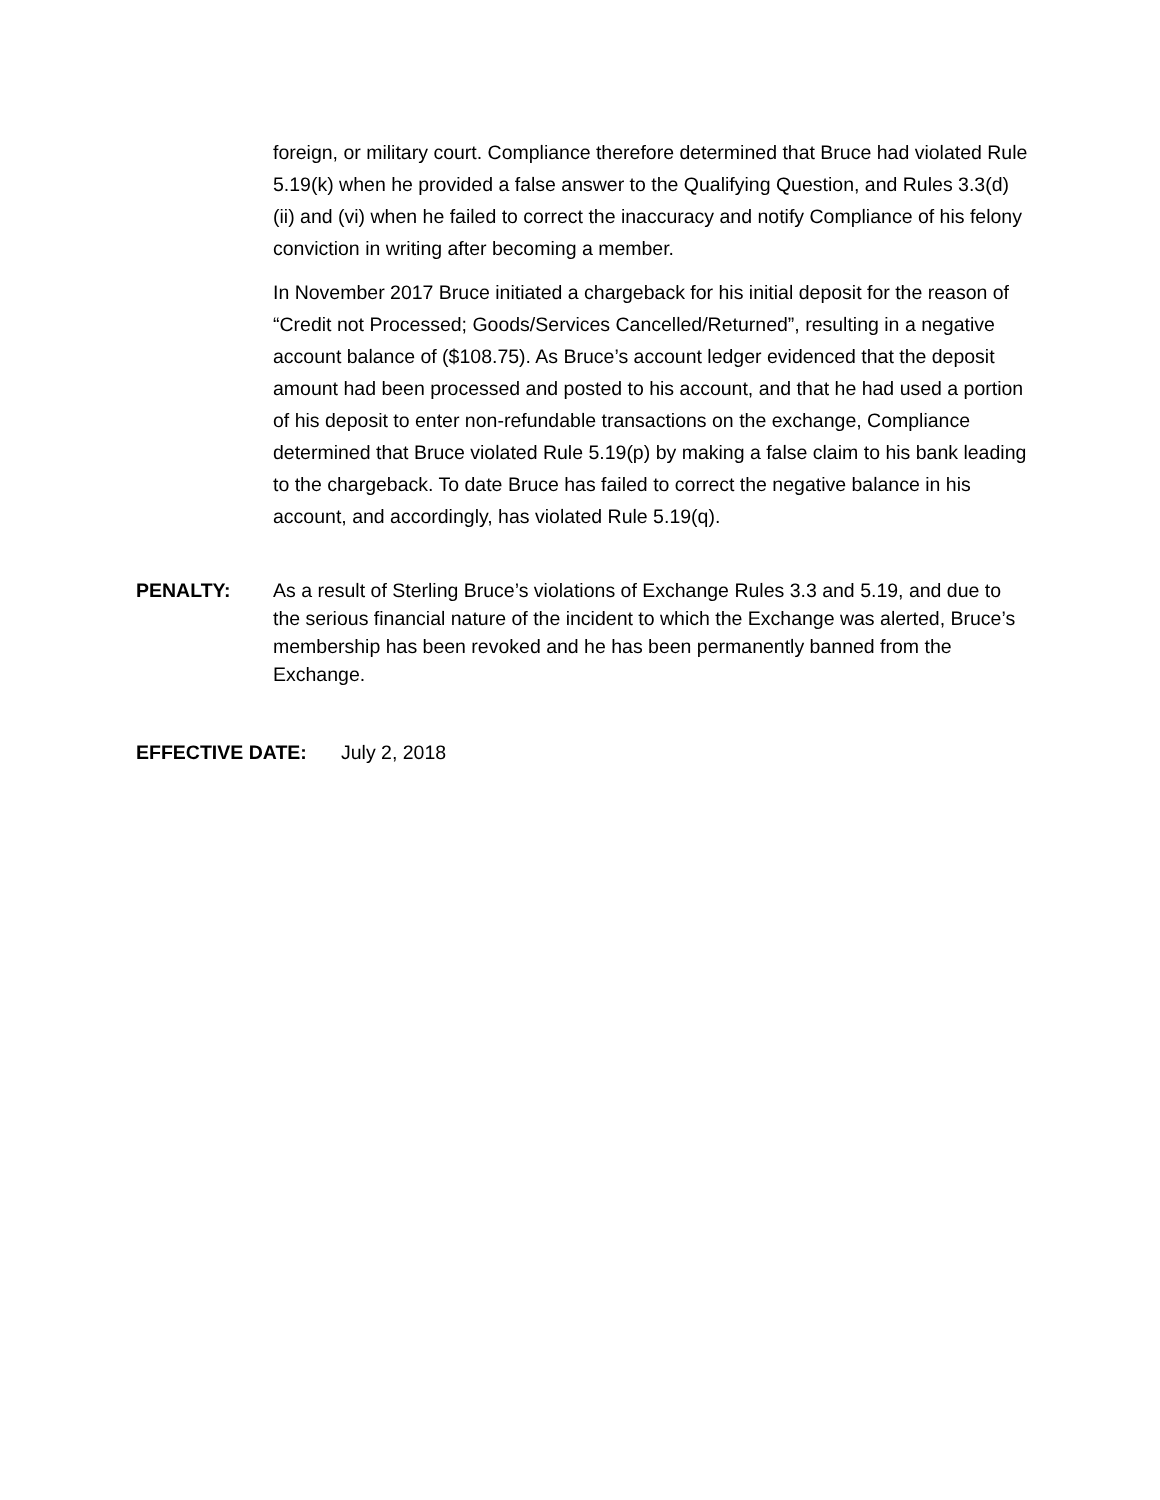foreign, or military court. Compliance therefore determined that Bruce had violated Rule 5.19(k) when he provided a false answer to the Qualifying Question, and Rules 3.3(d)(ii) and (vi) when he failed to correct the inaccuracy and notify Compliance of his felony conviction in writing after becoming a member.
In November 2017 Bruce initiated a chargeback for his initial deposit for the reason of “Credit not Processed; Goods/Services Cancelled/Returned”, resulting in a negative account balance of ($108.75). As Bruce’s account ledger evidenced that the deposit amount had been processed and posted to his account, and that he had used a portion of his deposit to enter non-refundable transactions on the exchange, Compliance determined that Bruce violated Rule 5.19(p) by making a false claim to his bank leading to the chargeback. To date Bruce has failed to correct the negative balance in his account, and accordingly, has violated Rule 5.19(q).
PENALTY: As a result of Sterling Bruce’s violations of Exchange Rules 3.3 and 5.19, and due to the serious financial nature of the incident to which the Exchange was alerted, Bruce’s membership has been revoked and he has been permanently banned from the Exchange.
EFFECTIVE DATE: July 2, 2018